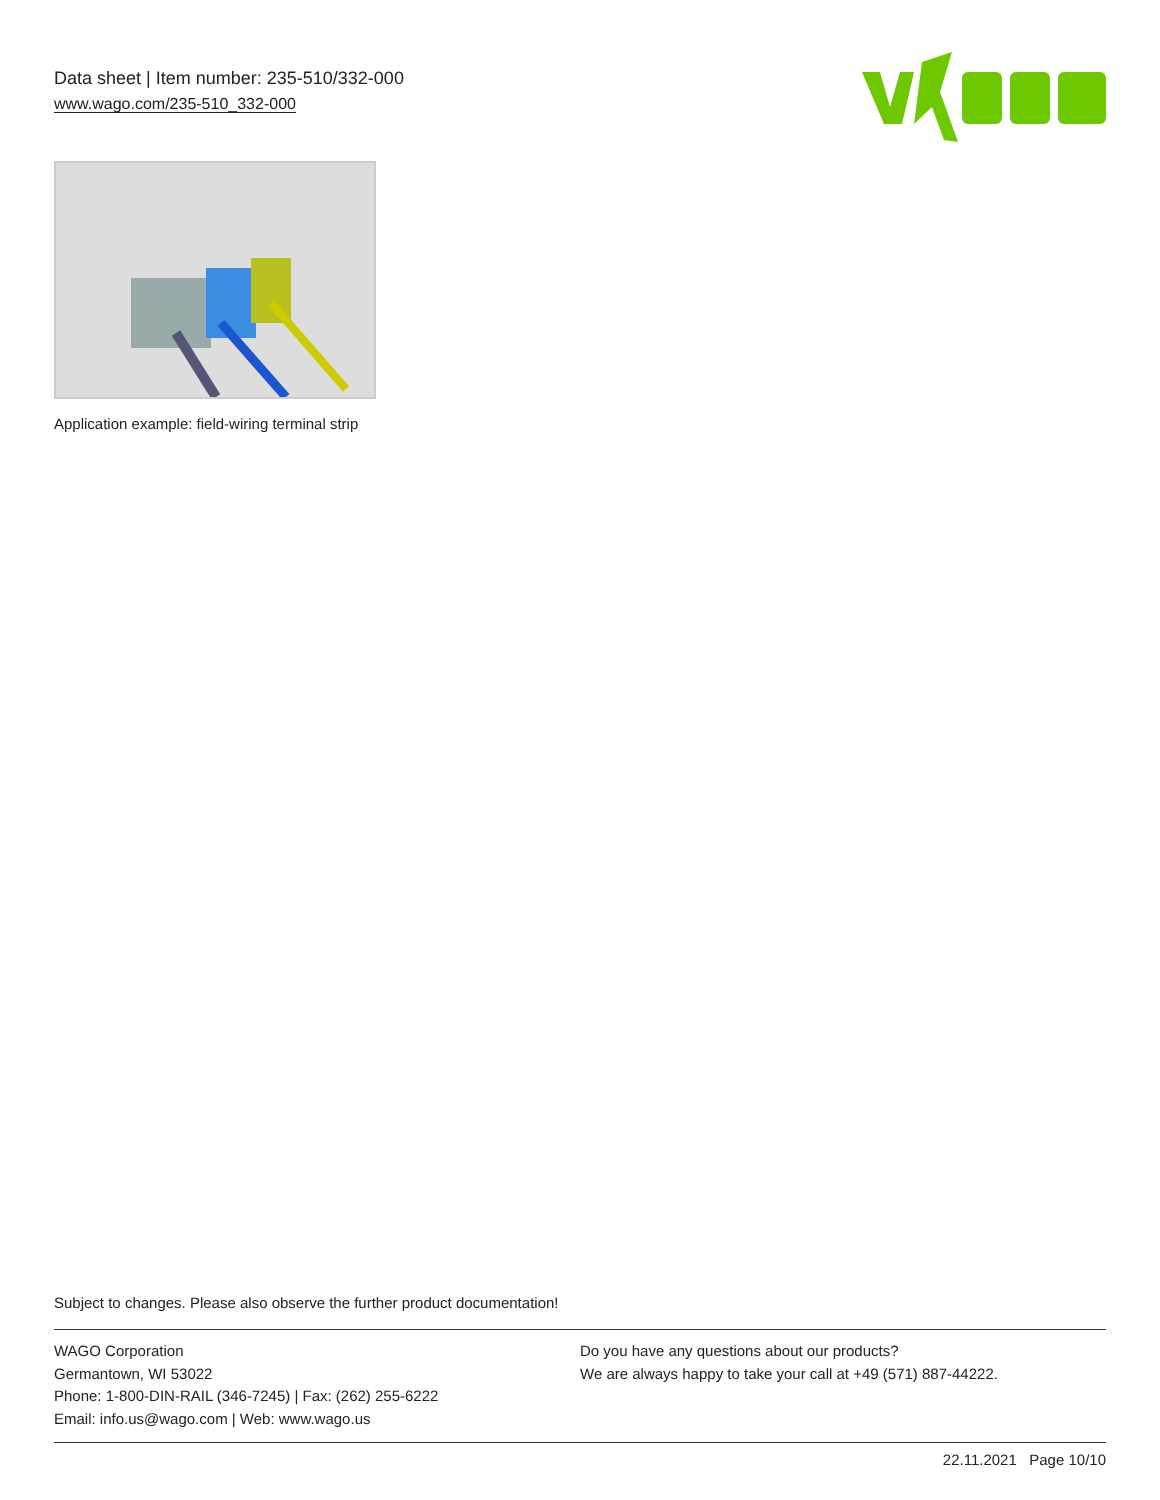Data sheet | Item number: 235-510/332-000
www.wago.com/235-510_332-000
Application example: field-wiring terminal strip
Subject to changes. Please also observe the further product documentation!
WAGO Corporation
Germantown, WI 53022
Phone: 1-800-DIN-RAIL (346-7245) | Fax: (262) 255-6222
Email: info.us@wago.com | Web: www.wago.us
Do you have any questions about our products?
We are always happy to take your call at +49 (571) 887-44222.
22.11.2021 Page 10/10